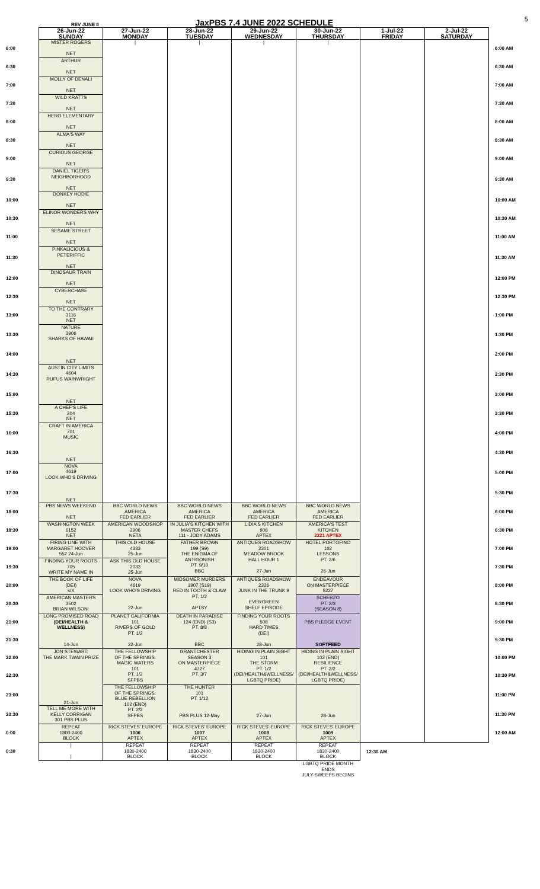REV JUNE 8 JaxPBS 7.4 JUNE 2022 SCHEDULE 5
| | 26-Jun-22 SUNDAY | 27-Jun-22 MONDAY | 28-Jun-22 TUESDAY | 29-Jun-22 WEDNESDAY | 30-Jun-22 THURSDAY | 1-Jul-22 FRIDAY | 2-Jul-22 SATURDAY | |
| 6:00 | MISTER ROGERS NET | / | / | / | / | | | 6:00 AM |
| 6:30 | ARTHUR NET | | | | | | | 6:30 AM |
| 7:00 | MOLLY OF DENALI NET | | | | | | | 7:00 AM |
| 7:30 | WILD KRATTS NET | | | | | | | 7:30 AM |
| 8:00 | HERO ELEMENTARY NET | | | | | | | 8:00 AM |
| 8:30 | ALMA'S WAY NET | | | | | | | 8:30 AM |
| 9:00 | CURIOUS GEORGE NET | | | | | | | 9:00 AM |
| 9:30 | DANIEL TIGER'S NEIGHBORHOOD NET | | | | | | | 9:30 AM |
| 10:00 | DONKEY HODIE NET | | | | | | | 10:00 AM |
| 10:30 | ELINOR WONDERS WHY NET | | | | | | | 10:30 AM |
| 11:00 | SESAME STREET NET | | | | | | | 11:00 AM |
| 11:30 | PINKALICIOUS & PETERIFFIC NET | | | | | | | 11:30 AM |
| 12:00 | DINOSAUR TRAIN NET | | | | | | | 12:00 PM |
| 12:30 | CYBERCHASE NET | | | | | | | 12:30 PM |
| 13:00 | TO THE CONTRARY 3116 NET | | | | | | | 1:00 PM |
| 13:30 | NATURE 3906 SHARKS OF HAWAII NET | | | | | | | 1:30 PM |
| 14:00 | | | | | | | | 2:00 PM |
| 14:30 | AUSTIN CITY LIMITS 4604 RUFUS WAINWRIGHT NET | | | | | | | 2:30 PM |
| 15:00 | | | | | | | | 3:00 PM |
| 15:30 | A CHEF'S LIFE 204 NET | | | | | | | 3:30 PM |
| 16:00 | CRAFT IN AMERICA 701 MUSIC NET | | | | | | | 4:00 PM |
| 16:30 | | | | | | | | 4:30 PM |
| 17:00 | NOVA 4619 LOOK WHO'S DRIVING NET | | | | | | | 5:00 PM |
| 17:30 | | | | | | | | 5:30 PM |
| 18:00 | PBS NEWS WEEKEND NET | BBC WORLD NEWS AMERICA FED EARLIER | BBC WORLD NEWS AMERICA FED EARLIER | BBC WORLD NEWS AMERICA FED EARLIER | BBC WORLD NEWS AMERICA FED EARLIER | | | 6:00 PM |
| 18:30 | WASHINGTON WEEK 6152 NET | AMERICAN WOODSHOP 2906 NETA | IN JULIA'S KITCHEN WITH MASTER CHEFS 111 - JODY ADAMS | LIDIA'S KITCHEN 908 APTEX | AMERICA'S TEST KITCHEN 2221 APTEX | | | 6:30 PM |
| 19:00 | FIRING LINE WITH MARGARET HOOVER 552 24-Jun | THIS OLD HOUSE 4333 25-Jun | FATHER BROWN 199 (S9) THE ENIGMA OF ANTIGONISH PT. 9/10 BBC | ANTIQUES ROADSHOW 2301 MEADOW BROOK HALL HOUR 1 27-Jun | HOTEL PORTOFINO 102 LESSONS PT. 2/6 26-Jun | | | 7:00 PM |
| 19:30 | FINDING YOUR ROOTS 705 WRITE MY NAME IN | ASK THIS OLD HOUSE 2033 25-Jun | | | | | | 7:30 PM |
| 20:00 | THE BOOK OF LIFE (DEI) s/X | NOVA 4619 LOOK WHO'S DRIVING 22-Jun | MIDSOMER MURDERS 1907 (S19) RED IN TOOTH & CLAW PT. 1/2 APTSY | ANTIQUES ROADSHOW 2326 JUNK IN THE TRUNK 9 EVERGREEN SHELF EPISODE | ENDEAVOUR ON MASTERPIECE 5227 | | | 8:00 PM |
| 20:30 | AMERICAN MASTERS 3502 BRIAN WILSON: | | | | SCHERZO PT. 2/3 (SEASON 8) | | | 8:30 PM |
| 21:00 | LONG PROMISED ROAD (DEI/HEALTH & WELLNESS) 14-Jun | PLANET CALIFORNIA 101 RIVERS OF GOLD PT. 1/2 22-Jun | DEATH IN PARADISE 124 (END) (S3) PT. 8/8 BBC | FINDING YOUR ROOTS 508 HARD TIMES (DEI) 28-Jun | PBS PLEDGE EVENT SOFTFEED | | | 9:00 PM |
| 21:30 | | | | | | | | 9:30 PM |
| 22:00 | JON STEWART: THE MARK TWAIN PRIZE 21-Jun | THE FELLOWSHIP OF THE SPRINGS: MAGIC WATERS 101 PT. 1/2 SFPBS | GRANTCHESTER SEASON 3 ON MASTERPIECE 4727 PT. 3/7 | HIDING IN PLAIN SIGHT 101 THE STORM PT. 1/2 (DEI/HEALTH&WELLNESS/ LGBTQ PRIDE) | HIDING IN PLAIN SIGHT 102 (END) RESILIENCE PT. 2/2 (DEI/HEALTH&WELLNESS/ LGBTQ PRIDE) | | | 10:00 PM |
| 22:30 | | | | | | | | 10:30 PM |
| 23:00 | | THE FELLOWSHIP OF THE SPRINGS: BLUE REBELLION 102 (END) PT. 2/2 SFPBS | THE HUNTER 101 PT. 1/12 PBS PLUS 12-May | 27-Jun | 28-Jun | | | 11:00 PM |
| 23:30 | TELL ME MORE WITH KELLY CORRIGAN 301 PBS PLUS | | | | | | | 11:30 PM |
| 0:00 | REPEAT 1800-2400 BLOCK | RICK STEVES' EUROPE 1006 APTEX | RICK STEVES' EUROPE 1007 APTEX | RICK STEVES' EUROPE 1008 APTEX | RICK STEVES' EUROPE 1009 APTEX | | | 12:00 AM |
| 0:30 | / / | REPEAT 1830-2400 BLOCK | REPEAT 1830-2400 BLOCK | REPEAT 1830-2400 BLOCK | REPEAT 1830-2400 BLOCK | 12:30 AM | | |
| | | | | | LGBTQ PRIDE MONTH ENDS JULY SWEEPS BEGINS | | | |